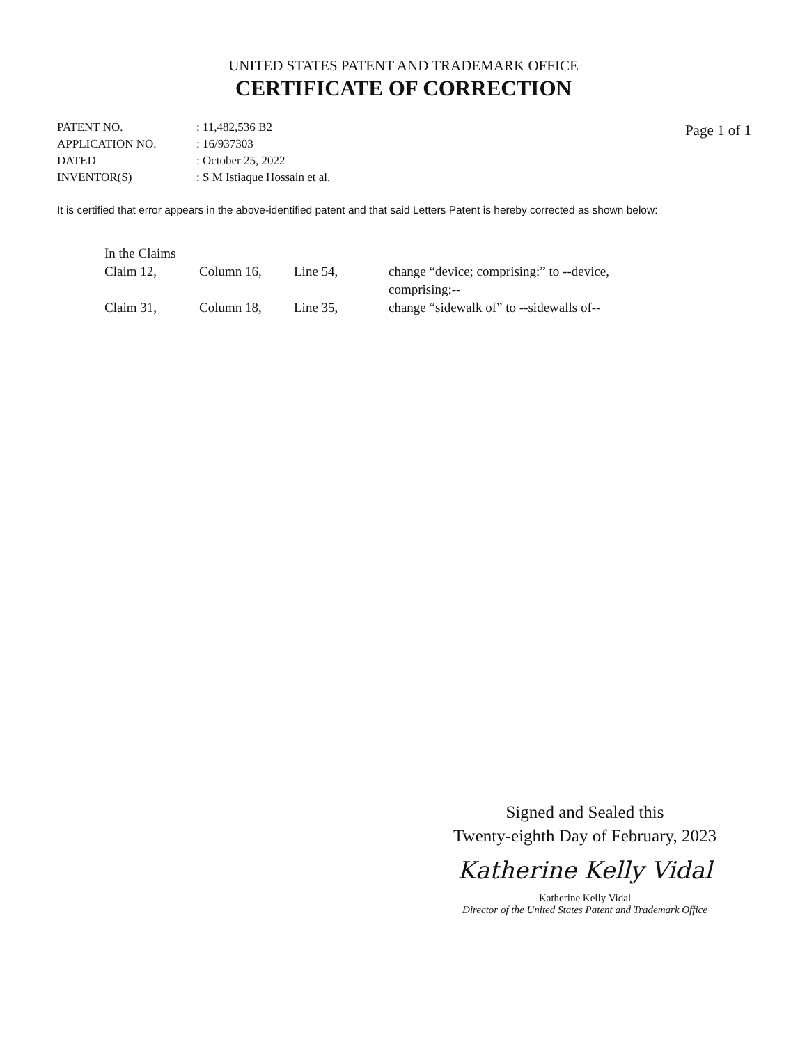UNITED STATES PATENT AND TRADEMARK OFFICE
CERTIFICATE OF CORRECTION
| PATENT NO. | : 11,482,536 B2 |
| APPLICATION NO. | : 16/937303 |
| DATED | : October 25, 2022 |
| INVENTOR(S) | : S M Istiaque Hossain et al. |
Page 1 of 1
It is certified that error appears in the above-identified patent and that said Letters Patent is hereby corrected as shown below:
In the Claims
| Claim 12, | Column 16, | Line 54, | change “device; comprising:” to --device, comprising:-- |
| Claim 31, | Column 18, | Line 35, | change “sidewalk of” to --sidewalls of-- |
Signed and Sealed this
Twenty-eighth Day of February, 2023
Katherine Kelly Vidal
Katherine Kelly Vidal
Director of the United States Patent and Trademark Office